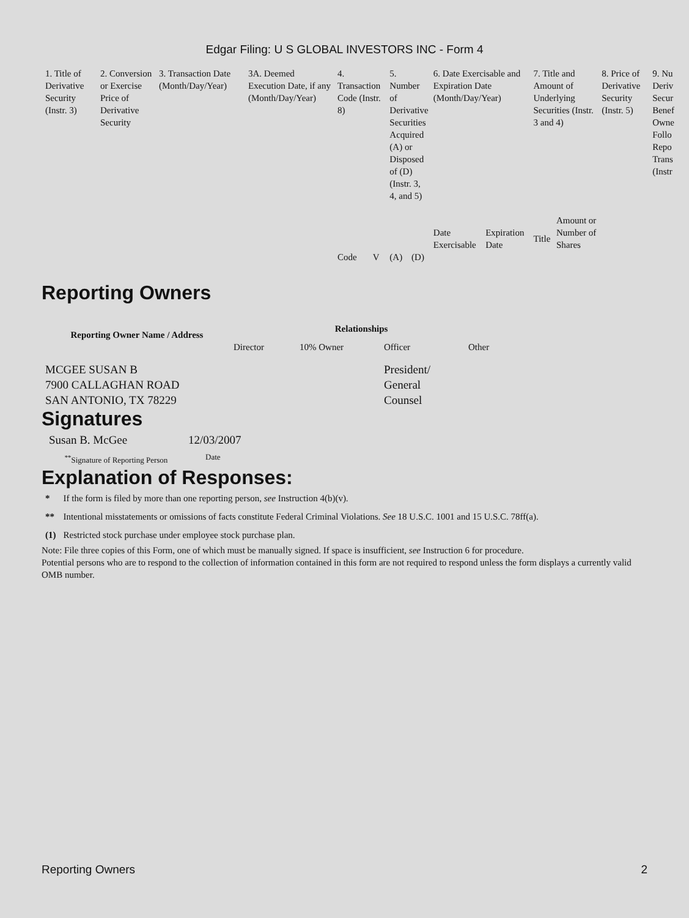Edgar Filing: U S GLOBAL INVESTORS INC - Form 4
| 1. Title of Derivative Security (Instr. 3) | 2. Conversion or Exercise Price of Derivative Security | 3. Transaction Date (Month/Day/Year) | 3A. Deemed Execution Date, if any (Month/Day/Year) | 4. Transaction Code (Instr. 8) | | 5. Number of Derivative Securities Acquired (A) or Disposed of (D) (Instr. 3, 4, and 5) | | 6. Date Exercisable and Expiration Date (Month/Day/Year) | | 7. Title and Amount of Underlying Securities (Instr. 3 and 4) | | 8. Price of Derivative Security (Instr. 5) | 9. Nu Deriv Secur Benef Owne Follo Repo Trans (Instr |
| --- | --- | --- | --- | --- | --- | --- | --- | --- | --- | --- | --- | --- | --- |
| | | | | | | | | Date Exercisable | Expiration Date | Title | Amount or Number of Shares | | |
| | | | | Code | V | (A) | (D) | | | | | | |
Reporting Owners
| Reporting Owner Name / Address | Relationships | | | |
| --- | --- | --- | --- | --- |
| | Director | 10% Owner | Officer | Other |
| MCGEE SUSAN B 7900 CALLAGHAN ROAD SAN ANTONIO, TX 78229 | | | President/ General Counsel | |
Signatures
| Susan B. McGee | 12/03/2007 |
| <sup>**</sup> Signature of Reporting Person | Date |
Explanation of Responses:
| * | If the form is filed by more than one reporting person, see Instruction 4(b)(v). |
| ** | Intentional misstatements or omissions of facts constitute Federal Criminal Violations. See 18 U.S.C. 1001 and 15 U.S.C. 78ff(a). |
| (1) | Restricted stock purchase under employee stock purchase plan. |
Note: File three copies of this Form, one of which must be manually signed. If space is insufficient, see Instruction 6 for procedure.
Potential persons who are to respond to the collection of information contained in this form are not required to respond unless the form displays a currently valid OMB number.
Reporting Owners 2